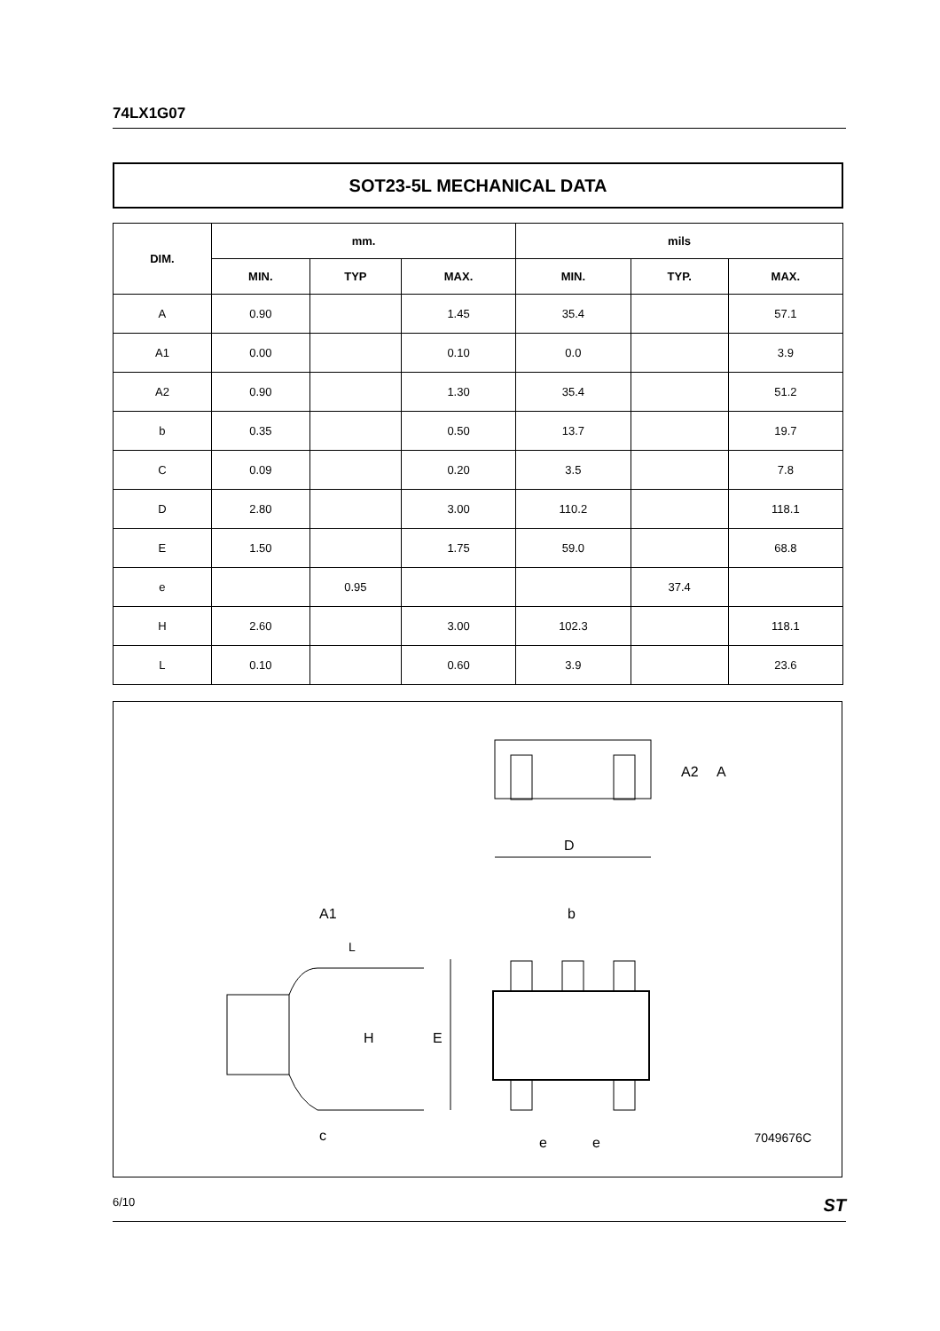74LX1G07
SOT23-5L MECHANICAL DATA
| DIM. | mm. | | | mils | | |
| --- | --- | --- | --- | --- | --- | --- |
| | MIN. | TYP | MAX. | MIN. | TYP. | MAX. |
| A | 0.90 | | 1.45 | 35.4 | | 57.1 |
| A1 | 0.00 | | 0.10 | 0.0 | | 3.9 |
| A2 | 0.90 | | 1.30 | 35.4 | | 51.2 |
| b | 0.35 | | 0.50 | 13.7 | | 19.7 |
| C | 0.09 | | 0.20 | 3.5 | | 7.8 |
| D | 2.80 | | 3.00 | 110.2 | | 118.1 |
| E | 1.50 | | 1.75 | 59.0 | | 68.8 |
| e | | 0.95 | | | 37.4 | |
| H | 2.60 | | 3.00 | 102.3 | | 118.1 |
| L | 0.10 | | 0.60 | 3.9 | | 23.6 |
D
A2 A
A1 b
L
H E
c e e 7049676C
6/10 ST